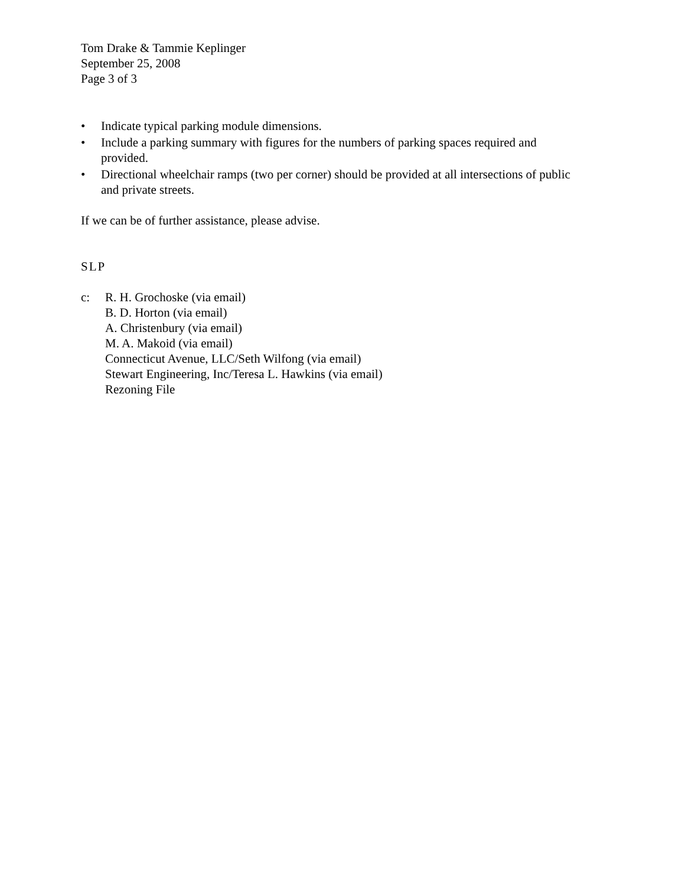Tom Drake & Tammie Keplinger
September 25, 2008
Page 3 of 3
• Indicate typical parking module dimensions.
• Include a parking summary with figures for the numbers of parking spaces required and provided.
• Directional wheelchair ramps (two per corner) should be provided at all intersections of public and private streets.
If we can be of further assistance, please advise.
SLP
c: R. H. Grochoske (via email)
B. D. Horton (via email)
A. Christenbury (via email)
M. A. Makoid (via email)
Connecticut Avenue, LLC/Seth Wilfong (via email)
Stewart Engineering, Inc/Teresa L. Hawkins (via email)
Rezoning File